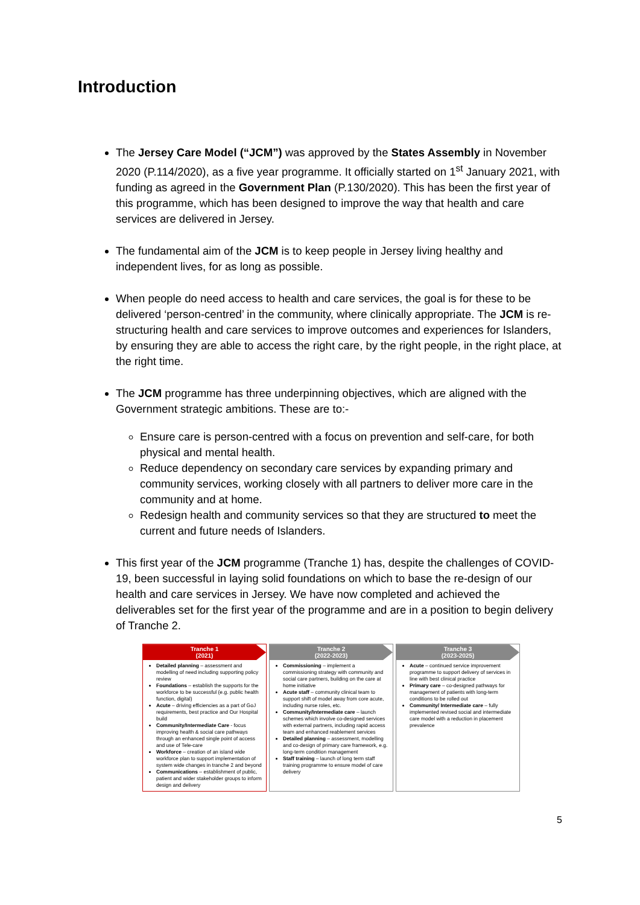Introduction
The Jersey Care Model (“JCM”) was approved by the States Assembly in November 2020 (P.114/2020), as a five year programme. It officially started on 1<sup>st</sup> January 2021, with funding as agreed in the Government Plan (P.130/2020). This has been the first year of this programme, which has been designed to improve the way that health and care services are delivered in Jersey.
The fundamental aim of the JCM is to keep people in Jersey living healthy and independent lives, for as long as possible.
When people do need access to health and care services, the goal is for these to be delivered ‘person-centred’ in the community, where clinically appropriate. The JCM is re-structuring health and care services to improve outcomes and experiences for Islanders, by ensuring they are able to access the right care, by the right people, in the right place, at the right time.
The JCM programme has three underpinning objectives, which are aligned with the Government strategic ambitions. These are to:-
Ensure care is person-centred with a focus on prevention and self-care, for both physical and mental health.
Reduce dependency on secondary care services by expanding primary and community services, working closely with all partners to deliver more care in the community and at home.
Redesign health and community services so that they are structured to meet the current and future needs of Islanders.
This first year of the JCM programme (Tranche 1) has, despite the challenges of COVID-19, been successful in laying solid foundations on which to base the re-design of our health and care services in Jersey. We have now completed and achieved the deliverables set for the first year of the programme and are in a position to begin delivery of Tranche 2.
Tranche 1
(2021)
Detailed planning – assessment and modelling of need including supporting policy review
Foundations – establish the supports for the workforce to be successful (e.g. public health function, digital)
Acute – driving efficiencies as a part of GoJ requirements, best practice and Our Hospital build
Community/Intermediate Care - focus improving health & social care pathways through an enhanced single point of access and use of Tele-care
Workforce – creation of an island wide workforce plan to support implementation of system wide changes in tranche 2 and beyond
Communications – establishment of public, patient and wider stakeholder groups to inform design and delivery
Tranche 2
(2022-2023)
Commissioning – implement a commissioning strategy with community and social care partners, building on the care at home initiative
Acute staff – community clinical team to support shift of model away from core acute, including nurse roles, etc.
Community/Intermediate care – launch schemes which involve co-designed services with external partners, including rapid access team and enhanced reablement services
Detailed planning – assessment, modelling and co-design of primary care framework, e.g. long-term condition management
Staff training – launch of long term staff training programme to ensure model of care delivery
Tranche 3
(2023-2025)
Acute – continued service improvement programme to support delivery of services in line with best clinical practice
Primary care – co-designed pathways for management of patients with long-term conditions to be rolled out
Community/ Intermediate care – fully implemented revised social and intermediate care model with a reduction in placement prevalence
5